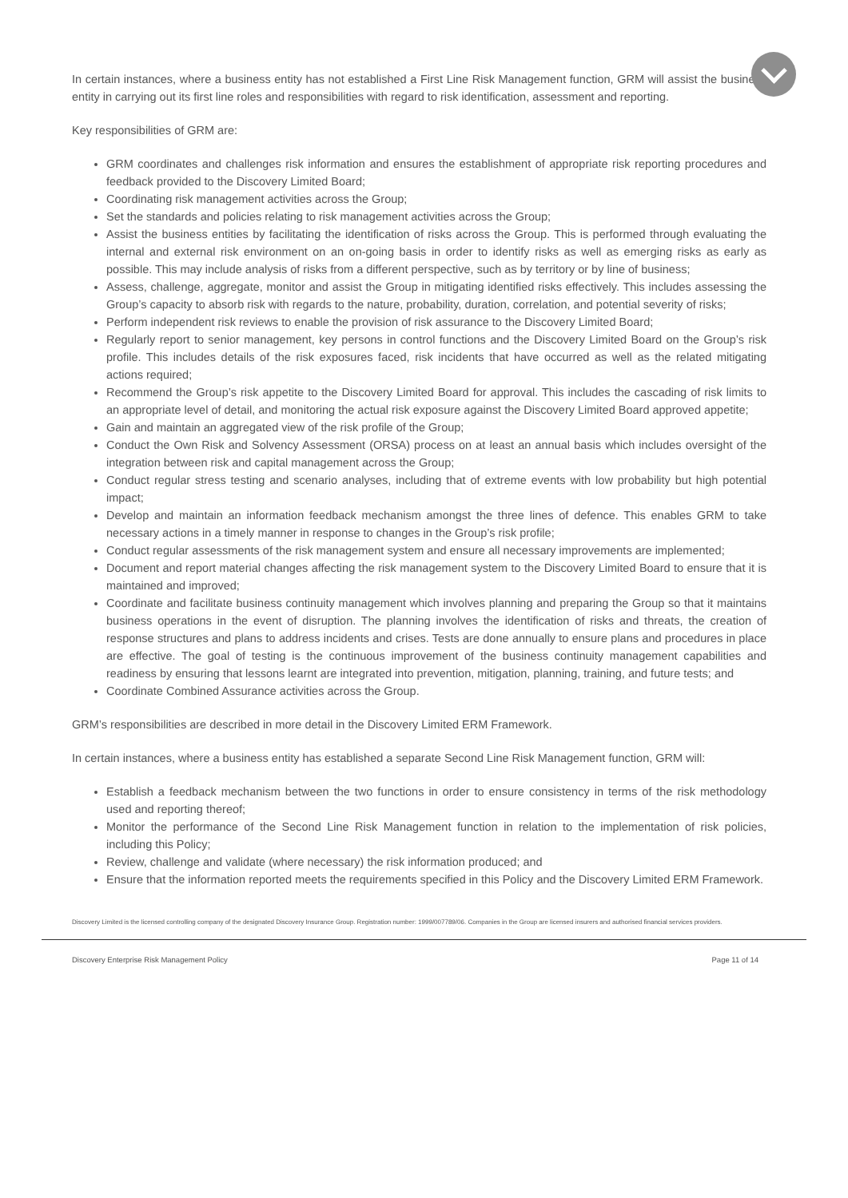In certain instances, where a business entity has not established a First Line Risk Management function, GRM will assist the business entity in carrying out its first line roles and responsibilities with regard to risk identification, assessment and reporting.
Key responsibilities of GRM are:
GRM coordinates and challenges risk information and ensures the establishment of appropriate risk reporting procedures and feedback provided to the Discovery Limited Board;
Coordinating risk management activities across the Group;
Set the standards and policies relating to risk management activities across the Group;
Assist the business entities by facilitating the identification of risks across the Group. This is performed through evaluating the internal and external risk environment on an on-going basis in order to identify risks as well as emerging risks as early as possible. This may include analysis of risks from a different perspective, such as by territory or by line of business;
Assess, challenge, aggregate, monitor and assist the Group in mitigating identified risks effectively. This includes assessing the Group’s capacity to absorb risk with regards to the nature, probability, duration, correlation, and potential severity of risks;
Perform independent risk reviews to enable the provision of risk assurance to the Discovery Limited Board;
Regularly report to senior management, key persons in control functions and the Discovery Limited Board on the Group’s risk profile. This includes details of the risk exposures faced, risk incidents that have occurred as well as the related mitigating actions required;
Recommend the Group’s risk appetite to the Discovery Limited Board for approval. This includes the cascading of risk limits to an appropriate level of detail, and monitoring the actual risk exposure against the Discovery Limited Board approved appetite;
Gain and maintain an aggregated view of the risk profile of the Group;
Conduct the Own Risk and Solvency Assessment (ORSA) process on at least an annual basis which includes oversight of the integration between risk and capital management across the Group;
Conduct regular stress testing and scenario analyses, including that of extreme events with low probability but high potential impact;
Develop and maintain an information feedback mechanism amongst the three lines of defence. This enables GRM to take necessary actions in a timely manner in response to changes in the Group’s risk profile;
Conduct regular assessments of the risk management system and ensure all necessary improvements are implemented;
Document and report material changes affecting the risk management system to the Discovery Limited Board to ensure that it is maintained and improved;
Coordinate and facilitate business continuity management which involves planning and preparing the Group so that it maintains business operations in the event of disruption. The planning involves the identification of risks and threats, the creation of response structures and plans to address incidents and crises. Tests are done annually to ensure plans and procedures in place are effective. The goal of testing is the continuous improvement of the business continuity management capabilities and readiness by ensuring that lessons learnt are integrated into prevention, mitigation, planning, training, and future tests; and
Coordinate Combined Assurance activities across the Group.
GRM’s responsibilities are described in more detail in the Discovery Limited ERM Framework.
In certain instances, where a business entity has established a separate Second Line Risk Management function, GRM will:
Establish a feedback mechanism between the two functions in order to ensure consistency in terms of the risk methodology used and reporting thereof;
Monitor the performance of the Second Line Risk Management function in relation to the implementation of risk policies, including this Policy;
Review, challenge and validate (where necessary) the risk information produced; and
Ensure that the information reported meets the requirements specified in this Policy and the Discovery Limited ERM Framework.
Discovery Limited is the licensed controlling company of the designated Discovery Insurance Group. Registration number: 1999/007789/06. Companies in the Group are licensed insurers and authorised financial services providers.
Discovery Enterprise Risk Management Policy Page 11 of 14